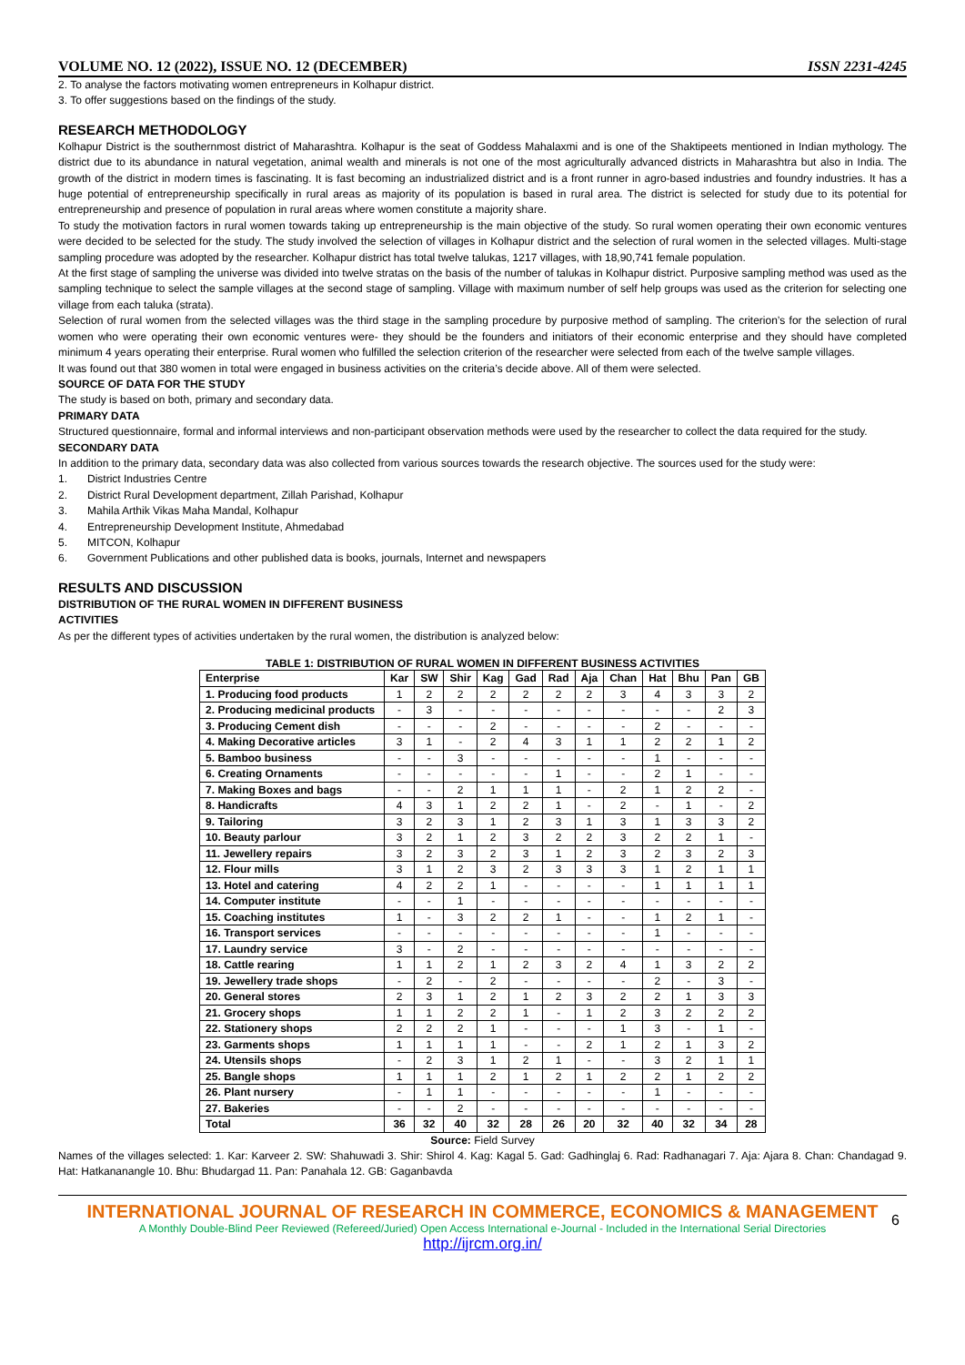VOLUME NO. 12 (2022), ISSUE NO. 12 (DECEMBER) ISSN 2231-4245
2. To analyse the factors motivating women entrepreneurs in Kolhapur district.
3. To offer suggestions based on the findings of the study.
RESEARCH METHODOLOGY
Kolhapur District is the southernmost district of Maharashtra. Kolhapur is the seat of Goddess Mahalaxmi and is one of the Shaktipeets mentioned in Indian mythology. The district due to its abundance in natural vegetation, animal wealth and minerals is not one of the most agriculturally advanced districts in Maharashtra but also in India. The growth of the district in modern times is fascinating. It is fast becoming an industrialized district and is a front runner in agro-based industries and foundry industries. It has a huge potential of entrepreneurship specifically in rural areas as majority of its population is based in rural area. The district is selected for study due to its potential for entrepreneurship and presence of population in rural areas where women constitute a majority share.
To study the motivation factors in rural women towards taking up entrepreneurship is the main objective of the study. So rural women operating their own economic ventures were decided to be selected for the study. The study involved the selection of villages in Kolhapur district and the selection of rural women in the selected villages. Multi-stage sampling procedure was adopted by the researcher. Kolhapur district has total twelve talukas, 1217 villages, with 18,90,741 female population.
At the first stage of sampling the universe was divided into twelve stratas on the basis of the number of talukas in Kolhapur district. Purposive sampling method was used as the sampling technique to select the sample villages at the second stage of sampling. Village with maximum number of self help groups was used as the criterion for selecting one village from each taluka (strata).
Selection of rural women from the selected villages was the third stage in the sampling procedure by purposive method of sampling. The criterion’s for the selection of rural women who were operating their own economic ventures were- they should be the founders and initiators of their economic enterprise and they should have completed minimum 4 years operating their enterprise. Rural women who fulfilled the selection criterion of the researcher were selected from each of the twelve sample villages.
It was found out that 380 women in total were engaged in business activities on the criteria’s decide above. All of them were selected.
SOURCE OF DATA FOR THE STUDY
The study is based on both, primary and secondary data.
PRIMARY DATA
Structured questionnaire, formal and informal interviews and non-participant observation methods were used by the researcher to collect the data required for the study.
SECONDARY DATA
In addition to the primary data, secondary data was also collected from various sources towards the research objective. The sources used for the study were:
1. District Industries Centre
2. District Rural Development department, Zillah Parishad, Kolhapur
3. Mahila Arthik Vikas Maha Mandal, Kolhapur
4. Entrepreneurship Development Institute, Ahmedabad
5. MITCON, Kolhapur
6. Government Publications and other published data is books, journals, Internet and newspapers
RESULTS AND DISCUSSION
DISTRIBUTION OF THE RURAL WOMEN IN DIFFERENT BUSINESS
ACTIVITIES
As per the different types of activities undertaken by the rural women, the distribution is analyzed below:
TABLE 1: DISTRIBUTION OF RURAL WOMEN IN DIFFERENT BUSINESS ACTIVITIES
| Enterprise | Kar | SW | Shir | Kag | Gad | Rad | Aja | Chan | Hat | Bhu | Pan | GB |
| --- | --- | --- | --- | --- | --- | --- | --- | --- | --- | --- | --- | --- |
| 1. Producing food products | 1 | 2 | 2 | 2 | 2 | 2 | 2 | 3 | 4 | 3 | 3 | 2 |
| 2. Producing medicinal products | - | 3 | - | - | - | - | - | - | - | - | 2 | 3 |
| 3. Producing Cement dish | - | - | - | 2 | - | - | - | - | 2 | - | - | - |
| 4. Making Decorative articles | 3 | 1 | - | 2 | 4 | 3 | 1 | 1 | 2 | 2 | 1 | 2 |
| 5. Bamboo business | - | - | 3 | - | - | - | - | - | 1 | - | - | - |
| 6. Creating Ornaments | - | - | - | - | - | 1 | - | - | 2 | 1 | - | - |
| 7. Making Boxes and bags | - | - | 2 | 1 | 1 | 1 | - | 2 | 1 | 2 | 2 | - |
| 8. Handicrafts | 4 | 3 | 1 | 2 | 2 | 1 | - | 2 | - | 1 | - | 2 |
| 9. Tailoring | 3 | 2 | 3 | 1 | 2 | 3 | 1 | 3 | 1 | 3 | 3 | 2 |
| 10. Beauty parlour | 3 | 2 | 1 | 2 | 3 | 2 | 2 | 3 | 2 | 2 | 1 | - |
| 11. Jewellery repairs | 3 | 2 | 3 | 2 | 3 | 1 | 2 | 3 | 2 | 3 | 2 | 3 |
| 12. Flour mills | 3 | 1 | 2 | 3 | 2 | 3 | 3 | 3 | 1 | 2 | 1 | 1 |
| 13. Hotel and catering | 4 | 2 | 2 | 1 | - | - | - | - | 1 | 1 | 1 | 1 |
| 14. Computer institute | - | - | 1 | - | - | - | - | - | - | - | - | - |
| 15. Coaching institutes | 1 | - | 3 | 2 | 2 | 1 | - | - | 1 | 2 | 1 | - |
| 16. Transport services | - | - | - | - | - | - | - | - | 1 | - | - | - |
| 17. Laundry service | 3 | - | 2 | - | - | - | - | - | - | - | - | - |
| 18. Cattle rearing | 1 | 1 | 2 | 1 | 2 | 3 | 2 | 4 | 1 | 3 | 2 | 2 |
| 19. Jewellery trade shops | - | 2 | - | 2 | - | - | - | - | 2 | - | 3 | - |
| 20. General stores | 2 | 3 | 1 | 2 | 1 | 2 | 3 | 2 | 2 | 1 | 3 | 3 |
| 21. Grocery shops | 1 | 1 | 2 | 2 | 1 | - | 1 | 2 | 3 | 2 | 2 | 2 |
| 22. Stationery shops | 2 | 2 | 2 | 1 | - | - | - | 1 | 3 | - | 1 | - |
| 23. Garments shops | 1 | 1 | 1 | 1 | - | - | 2 | 1 | 2 | 1 | 3 | 2 |
| 24. Utensils shops | - | 2 | 3 | 1 | 2 | 1 | - | - | 3 | 2 | 1 | 1 |
| 25. Bangle shops | 1 | 1 | 1 | 2 | 1 | 2 | 1 | 2 | 2 | 1 | 2 | 2 |
| 26. Plant nursery | - | 1 | 1 | - | - | - | - | - | 1 | - | - | - |
| 27. Bakeries | - | - | 2 | - | - | - | - | - | - | - | - | - |
| Total | 36 | 32 | 40 | 32 | 28 | 26 | 20 | 32 | 40 | 32 | 34 | 28 |
Source: Field Survey
Names of the villages selected: 1. Kar: Karveer 2. SW: Shahuwadi 3. Shir: Shirol 4. Kag: Kagal 5. Gad: Gadhinglaj 6. Rad: Radhanagari 7. Aja: Ajara 8. Chan: Chandagad 9. Hat: Hatkananangle 10. Bhu: Bhudargad 11. Pan: Panahala 12. GB: Gaganbavda
INTERNATIONAL JOURNAL OF RESEARCH IN COMMERCE, ECONOMICS & MANAGEMENT
A Monthly Double-Blind Peer Reviewed (Refereed/Juried) Open Access International e-Journal - Included in the International Serial Directories
http://ijrcm.org.in/
6